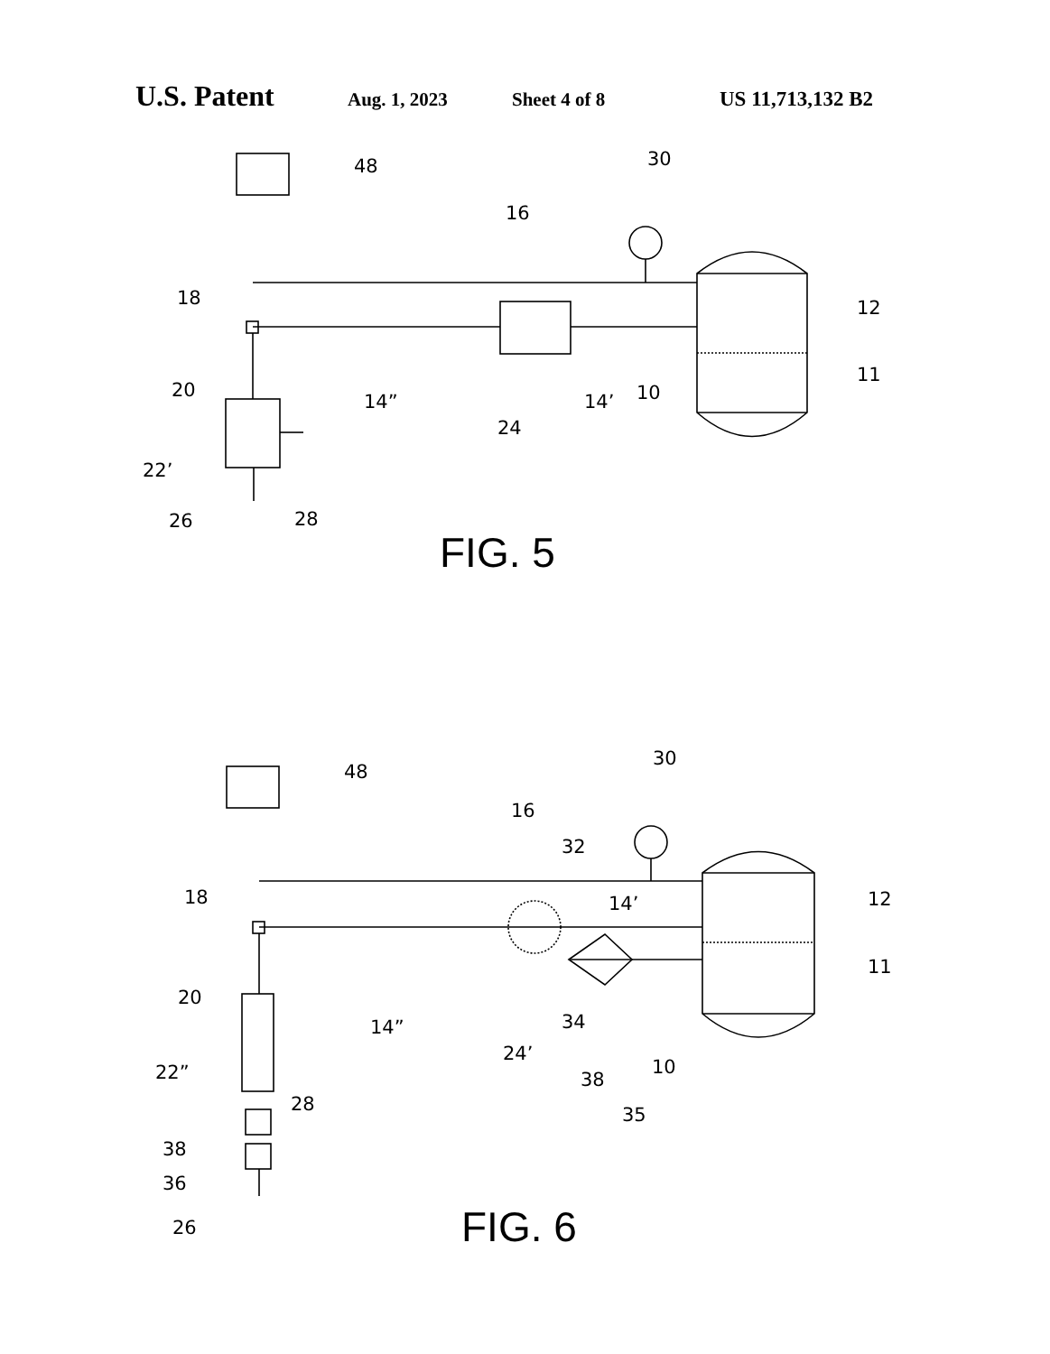U.S. Patent Aug. 1, 2023 Sheet 4 of 8 US 11,713,132 B2
48
30
16
18
12
11
20
14”
14’
10
24
22’
26
28
FIG. 5
48
30
16
32
18
14’
12
11
20
14”
34
24’
10
38
22”
28
35
38
36
26
FIG. 6